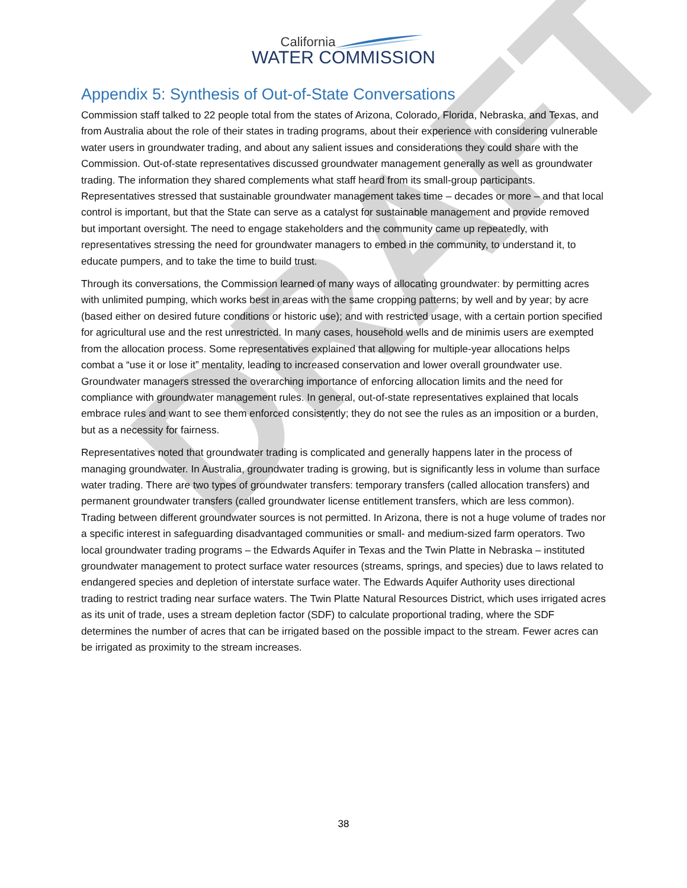California
WATER COMMISSION
Appendix 5: Synthesis of Out-of-State Conversations
Commission staff talked to 22 people total from the states of Arizona, Colorado, Florida, Nebraska, and Texas, and from Australia about the role of their states in trading programs, about their experience with considering vulnerable water users in groundwater trading, and about any salient issues and considerations they could share with the Commission. Out-of-state representatives discussed groundwater management generally as well as groundwater trading. The information they shared complements what staff heard from its small-group participants. Representatives stressed that sustainable groundwater management takes time – decades or more – and that local control is important, but that the State can serve as a catalyst for sustainable management and provide removed but important oversight. The need to engage stakeholders and the community came up repeatedly, with representatives stressing the need for groundwater managers to embed in the community, to understand it, to educate pumpers, and to take the time to build trust.
Through its conversations, the Commission learned of many ways of allocating groundwater: by permitting acres with unlimited pumping, which works best in areas with the same cropping patterns; by well and by year; by acre (based either on desired future conditions or historic use); and with restricted usage, with a certain portion specified for agricultural use and the rest unrestricted. In many cases, household wells and de minimis users are exempted from the allocation process. Some representatives explained that allowing for multiple-year allocations helps combat a “use it or lose it” mentality, leading to increased conservation and lower overall groundwater use. Groundwater managers stressed the overarching importance of enforcing allocation limits and the need for compliance with groundwater management rules. In general, out-of-state representatives explained that locals embrace rules and want to see them enforced consistently; they do not see the rules as an imposition or a burden, but as a necessity for fairness.
Representatives noted that groundwater trading is complicated and generally happens later in the process of managing groundwater. In Australia, groundwater trading is growing, but is significantly less in volume than surface water trading. There are two types of groundwater transfers: temporary transfers (called allocation transfers) and permanent groundwater transfers (called groundwater license entitlement transfers, which are less common). Trading between different groundwater sources is not permitted. In Arizona, there is not a huge volume of trades nor a specific interest in safeguarding disadvantaged communities or small- and medium-sized farm operators. Two local groundwater trading programs – the Edwards Aquifer in Texas and the Twin Platte in Nebraska – instituted groundwater management to protect surface water resources (streams, springs, and species) due to laws related to endangered species and depletion of interstate surface water. The Edwards Aquifer Authority uses directional trading to restrict trading near surface waters. The Twin Platte Natural Resources District, which uses irrigated acres as its unit of trade, uses a stream depletion factor (SDF) to calculate proportional trading, where the SDF determines the number of acres that can be irrigated based on the possible impact to the stream. Fewer acres can be irrigated as proximity to the stream increases.
DRAFT
38